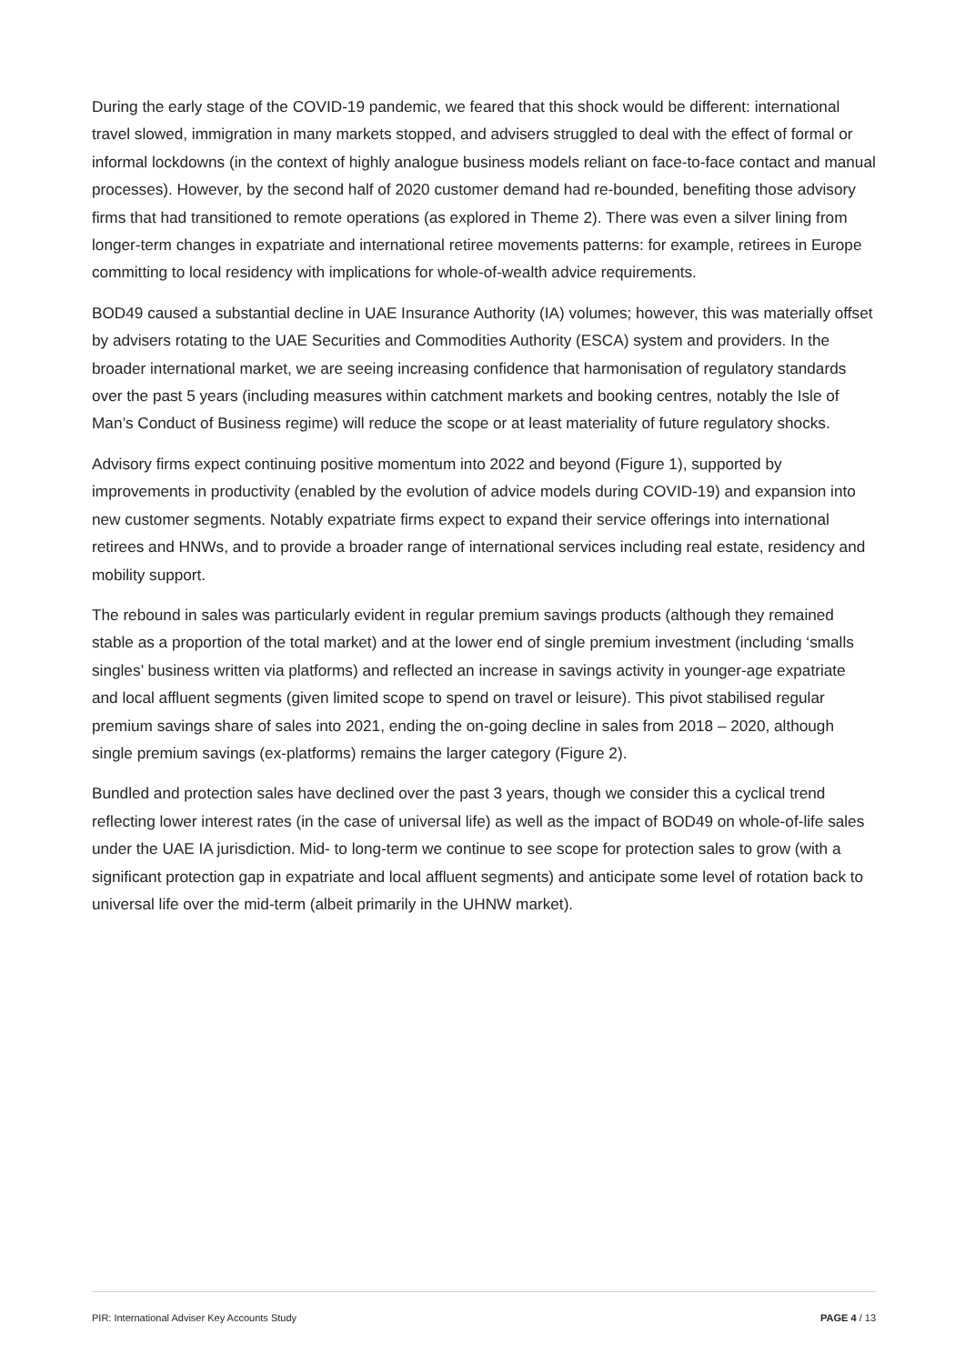During the early stage of the COVID-19 pandemic, we feared that this shock would be different: international travel slowed, immigration in many markets stopped, and advisers struggled to deal with the effect of formal or informal lockdowns (in the context of highly analogue business models reliant on face-to-face contact and manual processes). However, by the second half of 2020 customer demand had re-bounded, benefiting those advisory firms that had transitioned to remote operations (as explored in Theme 2). There was even a silver lining from longer-term changes in expatriate and international retiree movements patterns: for example, retirees in Europe committing to local residency with implications for whole-of-wealth advice requirements.
BOD49 caused a substantial decline in UAE Insurance Authority (IA) volumes; however, this was materially offset by advisers rotating to the UAE Securities and Commodities Authority (ESCA) system and providers. In the broader international market, we are seeing increasing confidence that harmonisation of regulatory standards over the past 5 years (including measures within catchment markets and booking centres, notably the Isle of Man’s Conduct of Business regime) will reduce the scope or at least materiality of future regulatory shocks.
Advisory firms expect continuing positive momentum into 2022 and beyond (Figure 1), supported by improvements in productivity (enabled by the evolution of advice models during COVID-19) and expansion into new customer segments. Notably expatriate firms expect to expand their service offerings into international retirees and HNWs, and to provide a broader range of international services including real estate, residency and mobility support.
The rebound in sales was particularly evident in regular premium savings products (although they remained stable as a proportion of the total market) and at the lower end of single premium investment (including ‘smalls singles’ business written via platforms) and reflected an increase in savings activity in younger-age expatriate and local affluent segments (given limited scope to spend on travel or leisure). This pivot stabilised regular premium savings share of sales into 2021, ending the on-going decline in sales from 2018 – 2020, although single premium savings (ex-platforms) remains the larger category (Figure 2).
Bundled and protection sales have declined over the past 3 years, though we consider this a cyclical trend reflecting lower interest rates (in the case of universal life) as well as the impact of BOD49 on whole-of-life sales under the UAE IA jurisdiction. Mid- to long-term we continue to see scope for protection sales to grow (with a significant protection gap in expatriate and local affluent segments) and anticipate some level of rotation back to universal life over the mid-term (albeit primarily in the UHNW market).
PIR: International Adviser Key Accounts Study PAGE 4 / 13